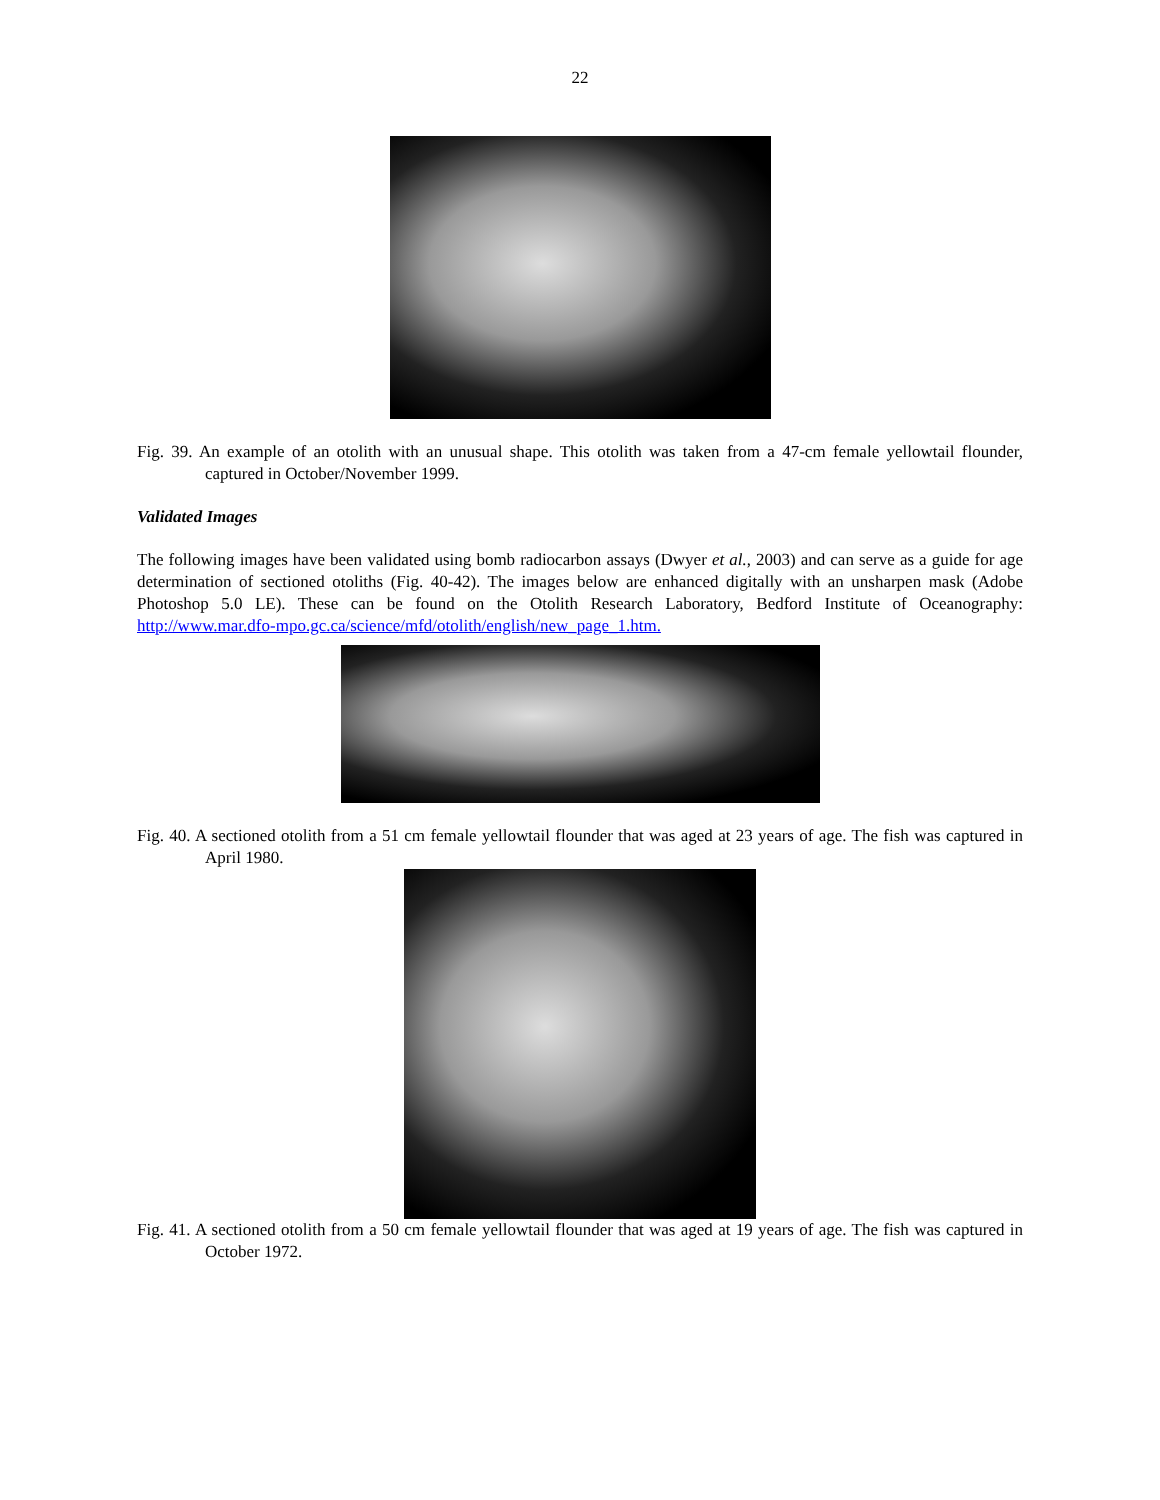22
Fig. 39. An example of an otolith with an unusual shape. This otolith was taken from a 47-cm female yellowtail flounder, captured in October/November 1999.
Validated Images
The following images have been validated using bomb radiocarbon assays (Dwyer et al., 2003) and can serve as a guide for age determination of sectioned otoliths (Fig. 40-42). The images below are enhanced digitally with an unsharpen mask (Adobe Photoshop 5.0 LE). These can be found on the Otolith Research Laboratory, Bedford Institute of Oceanography: http://www.mar.dfo-mpo.gc.ca/science/mfd/otolith/english/new_page_1.htm.
Fig. 40. A sectioned otolith from a 51 cm female yellowtail flounder that was aged at 23 years of age. The fish was captured in April 1980.
Fig. 41. A sectioned otolith from a 50 cm female yellowtail flounder that was aged at 19 years of age. The fish was captured in October 1972.